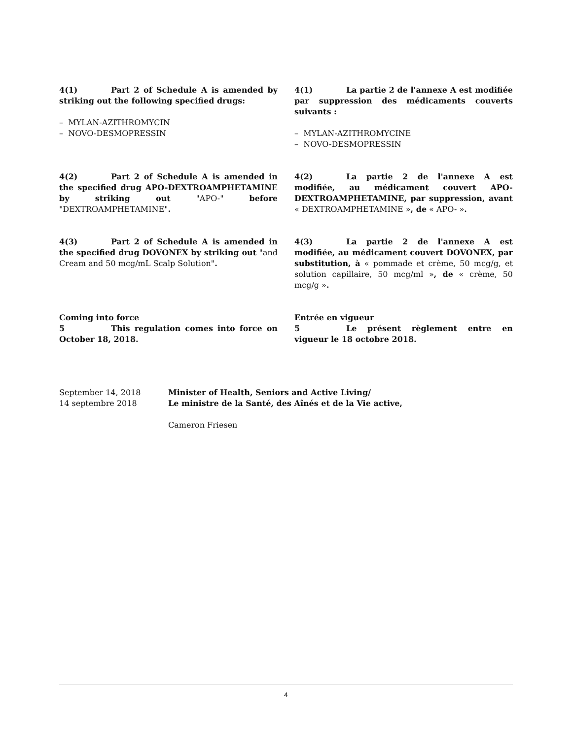4(1) Part 2 of Schedule A is amended by striking out the following specified drugs:
– MYLAN-AZITHROMYCIN
– NOVO-DESMOPRESSIN
4(1) La partie 2 de l'annexe A est modifiée par suppression des médicaments couverts suivants :
– MYLAN-AZITHROMYCINE
– NOVO-DESMOPRESSIN
4(2) Part 2 of Schedule A is amended in the specified drug APO-DEXTROAMPHETAMINE by striking out "APO-" before "DEXTROAMPHETAMINE".
4(2) La partie 2 de l'annexe A est modifiée, au médicament couvert APO-DEXTROAMPHETAMINE, par suppression, avant « DEXTROAMPHETAMINE », de « APO- ».
4(3) Part 2 of Schedule A is amended in the specified drug DOVONEX by striking out "and Cream and 50 mcg/mL Scalp Solution".
4(3) La partie 2 de l'annexe A est modifiée, au médicament couvert DOVONEX, par substitution, à « pommade et crème, 50 mcg/g, et solution capillaire, 50 mcg/ml », de « crème, 50 mcg/g ».
Coming into force
5 This regulation comes into force on October 18, 2018.
Entrée en vigueur
5 Le présent règlement entre en vigueur le 18 octobre 2018.
September 14, 2018
14 septembre 2018
Minister of Health, Seniors and Active Living/
Le ministre de la Santé, des Aînés et de la Vie active,
Cameron Friesen
4